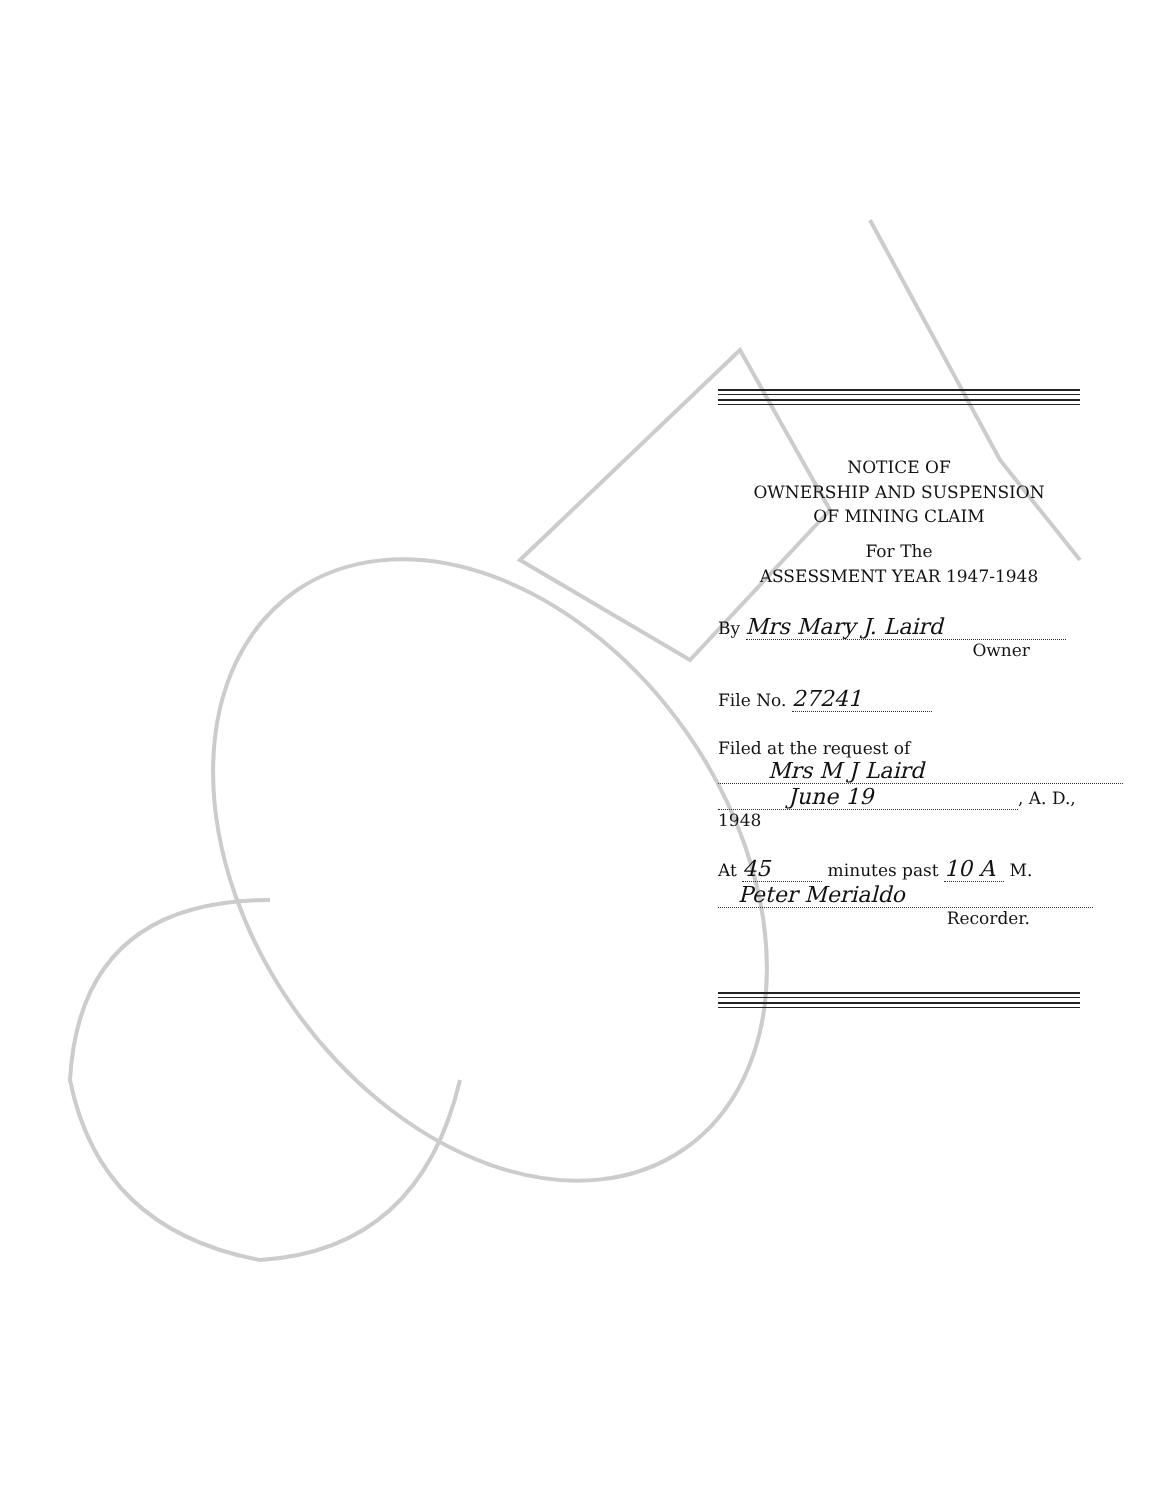NOTICE OF
OWNERSHIP AND SUSPENSION
OF MINING CLAIM
For The
ASSESSMENT YEAR 1947-1948
By Mrs Mary J. Laird
Owner
File No. 27241
Filed at the request of
Mrs M J Laird
June 19, A. D., 1948
At 45 minutes past 10 A M.
Peter Merialdo
Recorder.